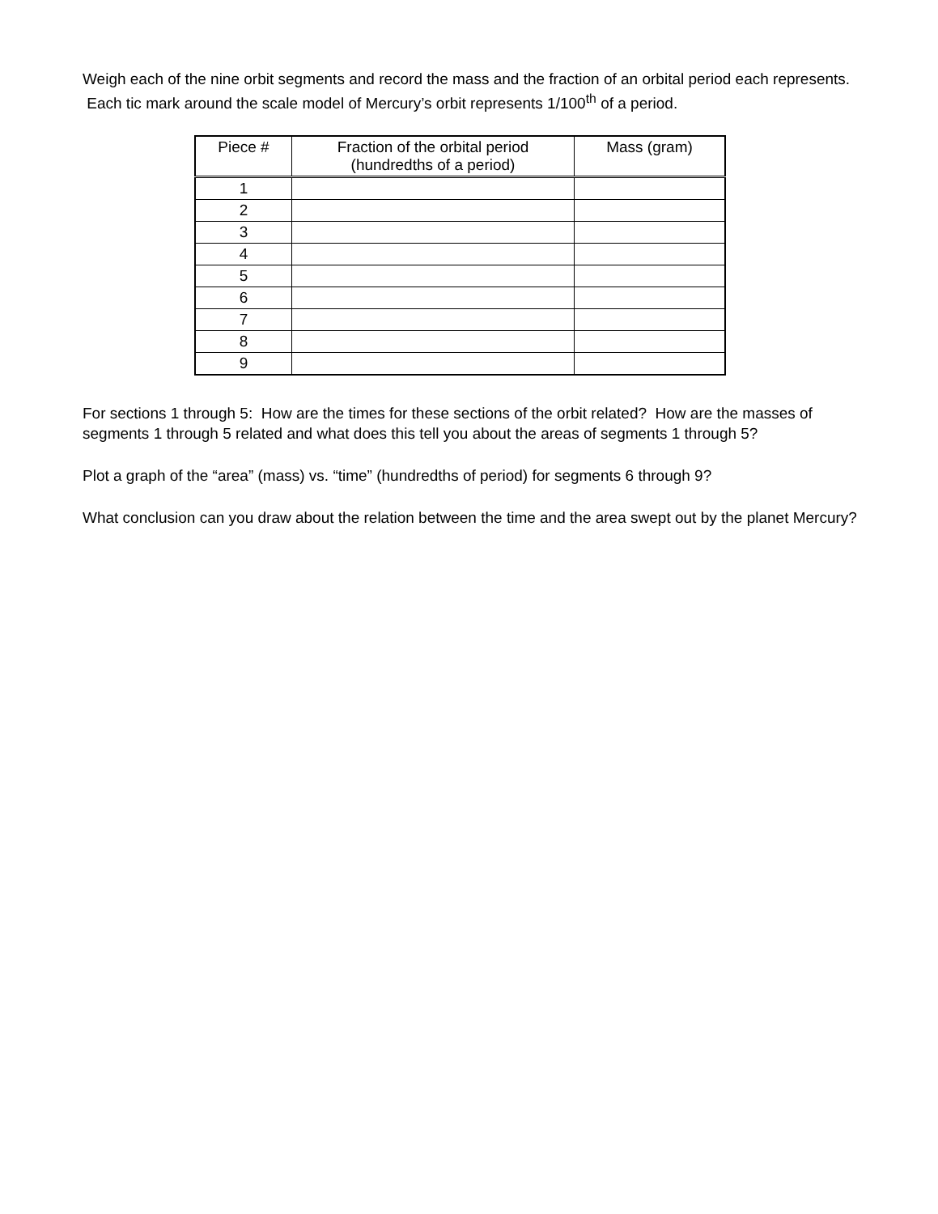Weigh each of the nine orbit segments and record the mass and the fraction of an orbital period each represents. Each tic mark around the scale model of Mercury’s orbit represents 1/100<sup>th</sup> of a period.
| Piece # | Fraction of the orbital period (hundredths of a period) | Mass (gram) |
| --- | --- | --- |
| 1 | | |
| 2 | | |
| 3 | | |
| 4 | | |
| 5 | | |
| 6 | | |
| 7 | | |
| 8 | | |
| 9 | | |
For sections 1 through 5: How are the times for these sections of the orbit related? How are the masses of segments 1 through 5 related and what does this tell you about the areas of segments 1 through 5?
Plot a graph of the “area” (mass) vs. “time” (hundredths of period) for segments 6 through 9?
What conclusion can you draw about the relation between the time and the area swept out by the planet Mercury?